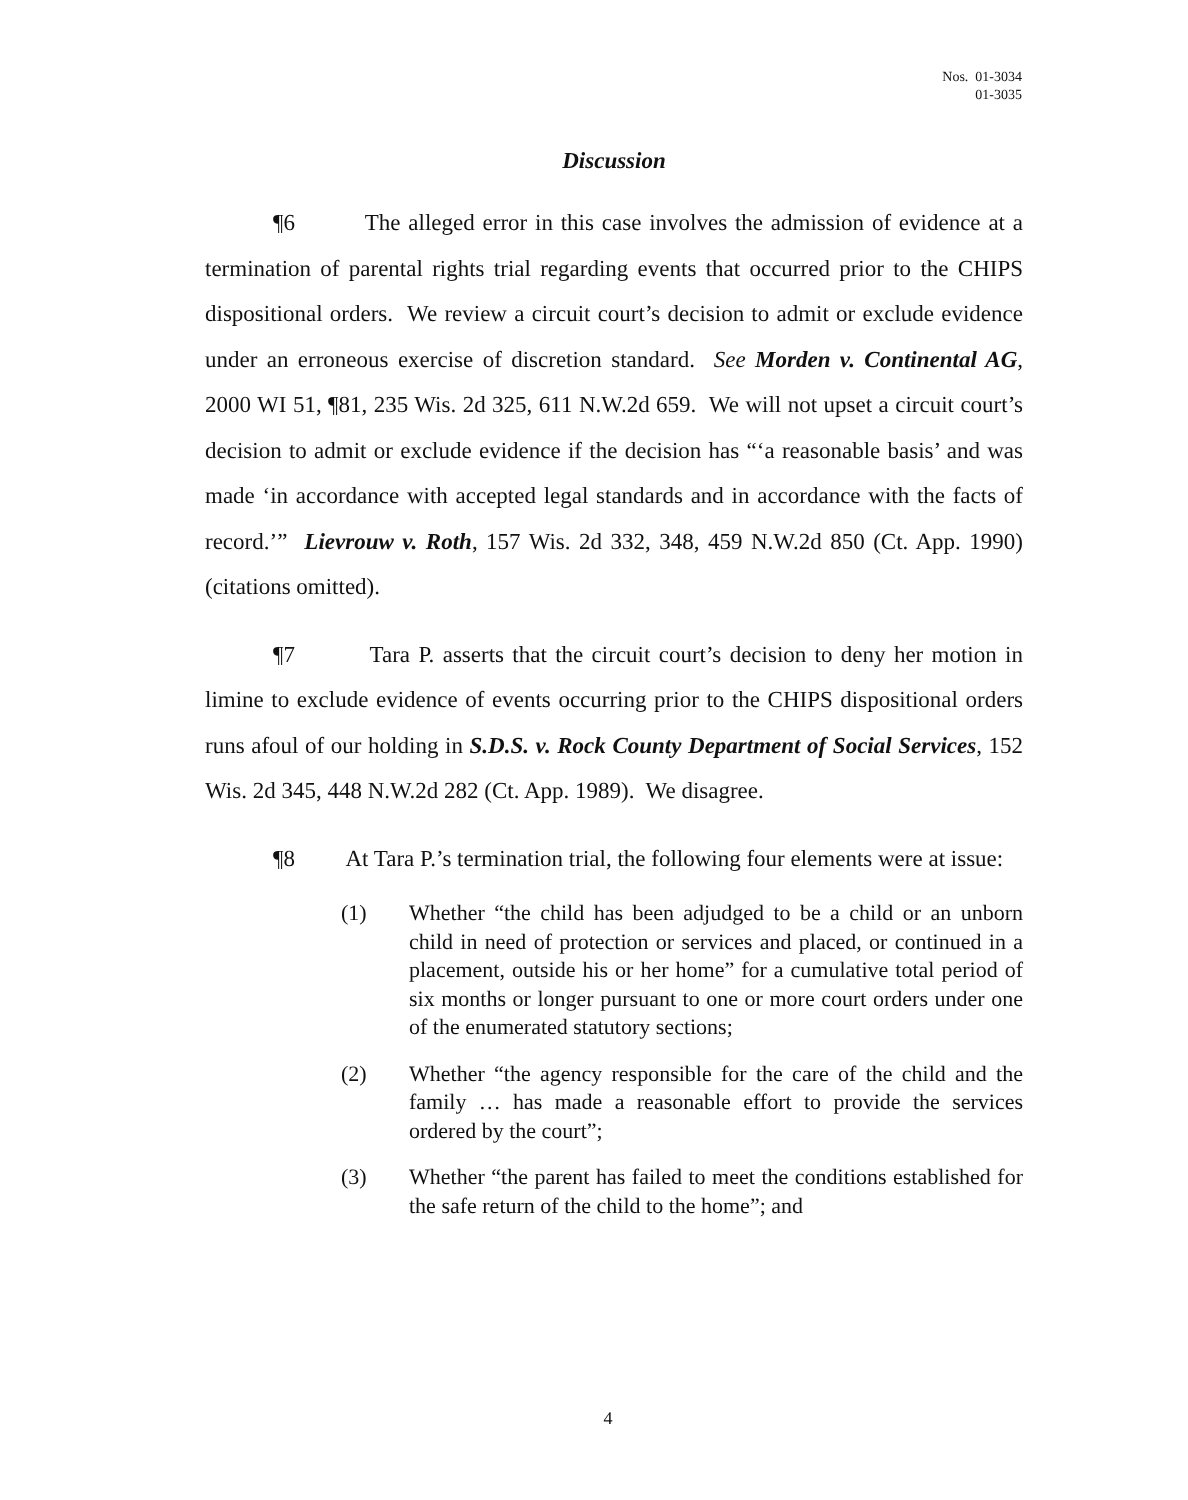Nos. 01-3034
01-3035
Discussion
¶6 The alleged error in this case involves the admission of evidence at a termination of parental rights trial regarding events that occurred prior to the CHIPS dispositional orders. We review a circuit court’s decision to admit or exclude evidence under an erroneous exercise of discretion standard. See Morden v. Continental AG, 2000 WI 51, ¶81, 235 Wis. 2d 325, 611 N.W.2d 659. We will not upset a circuit court’s decision to admit or exclude evidence if the decision has “‘a reasonable basis’ and was made ‘in accordance with accepted legal standards and in accordance with the facts of record.’” Lievrouw v. Roth, 157 Wis. 2d 332, 348, 459 N.W.2d 850 (Ct. App. 1990) (citations omitted).
¶7 Tara P. asserts that the circuit court’s decision to deny her motion in limine to exclude evidence of events occurring prior to the CHIPS dispositional orders runs afoul of our holding in S.D.S. v. Rock County Department of Social Services, 152 Wis. 2d 345, 448 N.W.2d 282 (Ct. App. 1989). We disagree.
¶8 At Tara P.’s termination trial, the following four elements were at issue:
(1) Whether “the child has been adjudged to be a child or an unborn child in need of protection or services and placed, or continued in a placement, outside his or her home” for a cumulative total period of six months or longer pursuant to one or more court orders under one of the enumerated statutory sections;
(2) Whether “the agency responsible for the care of the child and the family … has made a reasonable effort to provide the services ordered by the court”;
(3) Whether “the parent has failed to meet the conditions established for the safe return of the child to the home”; and
4